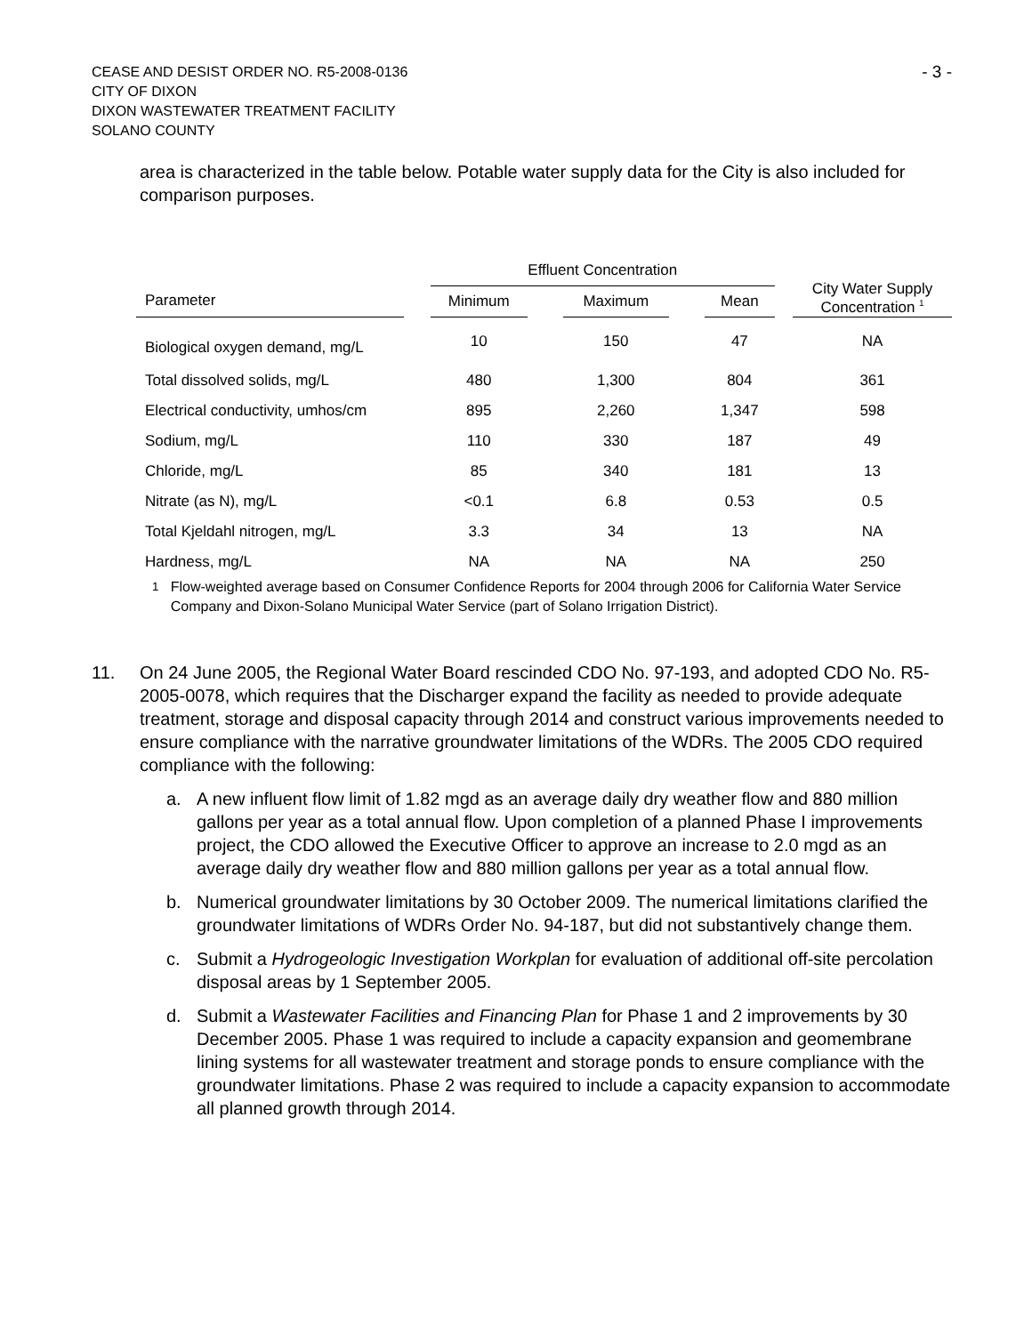CEASE AND DESIST ORDER NO. R5-2008-0136
CITY OF DIXON
DIXON WASTEWATER TREATMENT FACILITY
SOLANO COUNTY
- 3 -
area is characterized in the table below. Potable water supply data for the City is also included for comparison purposes.
| | | Effluent Concentration | | | | | | City Water Supply Concentration <sup>1</sup> |
| --- | --- | --- | --- | --- | --- | --- | --- | --- |
| Parameter | | Minimum | | Maximum | | Mean | | |
| Biological oxygen demand, mg/L | | 10 | | 150 | | 47 | | NA |
| Total dissolved solids, mg/L | | 480 | | 1,300 | | 804 | | 361 |
| Electrical conductivity, umhos/cm | | 895 | | 2,260 | | 1,347 | | 598 |
| Sodium, mg/L | | 110 | | 330 | | 187 | | 49 |
| Chloride, mg/L | | 85 | | 340 | | 181 | | 13 |
| Nitrate (as N), mg/L | | <0.1 | | 6.8 | | 0.53 | | 0.5 |
| Total Kjeldahl nitrogen, mg/L | | 3.3 | | 34 | | 13 | | NA |
| Hardness, mg/L | | NA | | NA | | NA | | 250 |
<sup>1</sup> Flow-weighted average based on Consumer Confidence Reports for 2004 through 2006 for California Water Service Company and Dixon-Solano Municipal Water Service (part of Solano Irrigation District).
11. On 24 June 2005, the Regional Water Board rescinded CDO No. 97-193, and adopted CDO No. R5-2005-0078, which requires that the Discharger expand the facility as needed to provide adequate treatment, storage and disposal capacity through 2014 and construct various improvements needed to ensure compliance with the narrative groundwater limitations of the WDRs. The 2005 CDO required compliance with the following:
a. A new influent flow limit of 1.82 mgd as an average daily dry weather flow and 880 million gallons per year as a total annual flow. Upon completion of a planned Phase I improvements project, the CDO allowed the Executive Officer to approve an increase to 2.0 mgd as an average daily dry weather flow and 880 million gallons per year as a total annual flow.
b. Numerical groundwater limitations by 30 October 2009. The numerical limitations clarified the groundwater limitations of WDRs Order No. 94-187, but did not substantively change them.
c. Submit a Hydrogeologic Investigation Workplan for evaluation of additional off-site percolation disposal areas by 1 September 2005.
d. Submit a Wastewater Facilities and Financing Plan for Phase 1 and 2 improvements by 30 December 2005. Phase 1 was required to include a capacity expansion and geomembrane lining systems for all wastewater treatment and storage ponds to ensure compliance with the groundwater limitations. Phase 2 was required to include a capacity expansion to accommodate all planned growth through 2014.